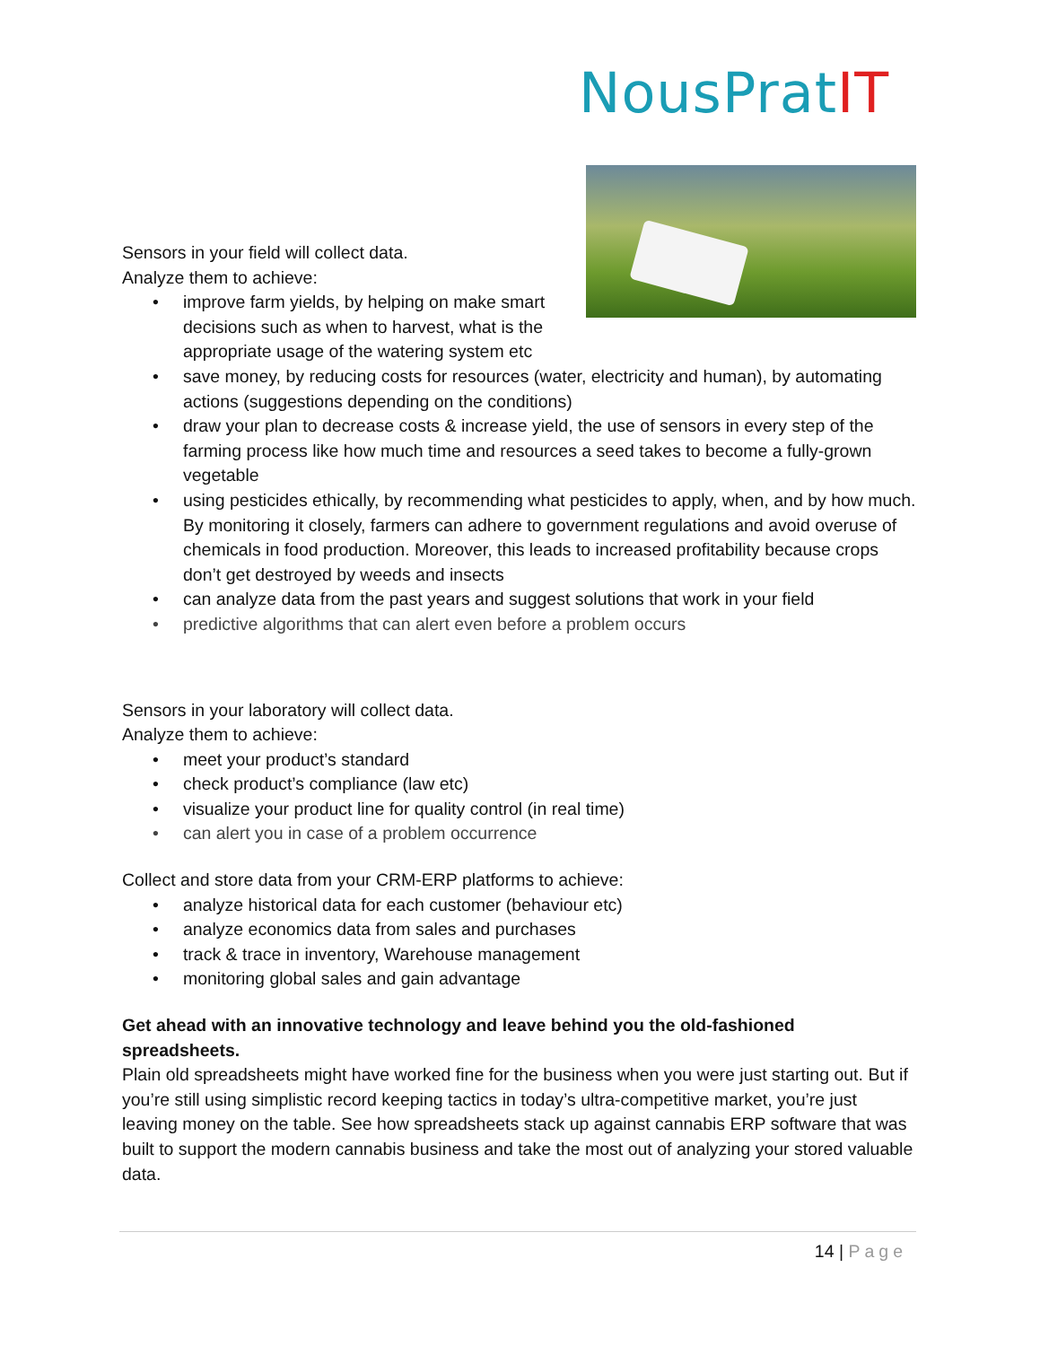NousPratIT
Sensors in your field will collect data.
Analyze them to achieve:
• improve farm yields, by helping on make smart decisions such as when to harvest, what is the appropriate usage of the watering system etc
• save money, by reducing costs for resources (water, electricity and human), by automating actions (suggestions depending on the conditions)
• draw your plan to decrease costs & increase yield, the use of sensors in every step of the farming process like how much time and resources a seed takes to become a fully-grown vegetable
• using pesticides ethically, by recommending what pesticides to apply, when, and by how much. By monitoring it closely, farmers can adhere to government regulations and avoid overuse of chemicals in food production. Moreover, this leads to increased profitability because crops don’t get destroyed by weeds and insects
• can analyze data from the past years and suggest solutions that work in your field
• predictive algorithms that can alert even before a problem occurs
Sensors in your laboratory will collect data.
Analyze them to achieve:
• meet your product’s standard
• check product’s compliance (law etc)
• visualize your product line for quality control (in real time)
• can alert you in case of a problem occurrence
Collect and store data from your CRM-ERP platforms to achieve:
• analyze historical data for each customer (behaviour etc)
• analyze economics data from sales and purchases
• track & trace in inventory, Warehouse management
• monitoring global sales and gain advantage
Get ahead with an innovative technology and leave behind you the old-fashioned spreadsheets.
Plain old spreadsheets might have worked fine for the business when you were just starting out. But if you’re still using simplistic record keeping tactics in today’s ultra-competitive market, you’re just leaving money on the table. See how spreadsheets stack up against cannabis ERP software that was built to support the modern cannabis business and take the most out of analyzing your stored valuable data.
14 | Page